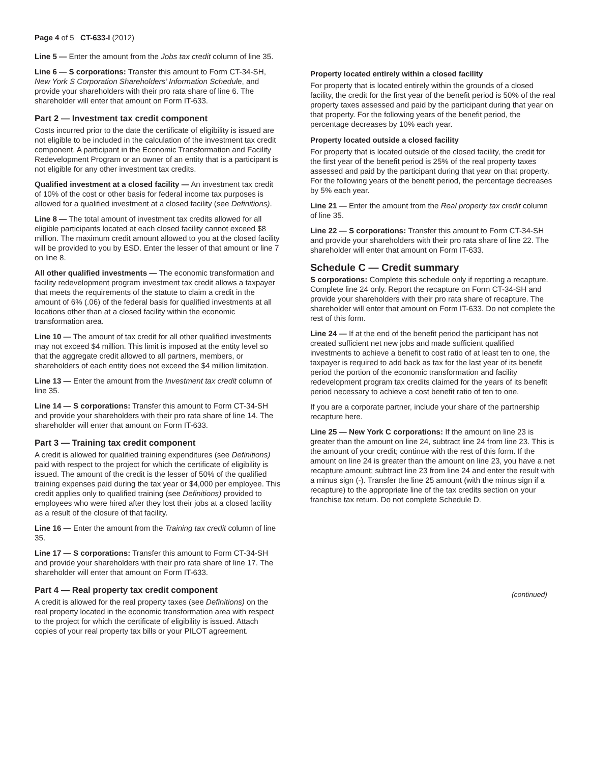Page 4 of 5 CT-633-I (2012)
Line 5 — Enter the amount from the Jobs tax credit column of line 35.
Line 6 — S corporations: Transfer this amount to Form CT-34-SH, New York S Corporation Shareholders’ Information Schedule, and provide your shareholders with their pro rata share of line 6. The shareholder will enter that amount on Form IT-633.
Part 2 — Investment tax credit component
Costs incurred prior to the date the certificate of eligibility is issued are not eligible to be included in the calculation of the investment tax credit component. A participant in the Economic Transformation and Facility Redevelopment Program or an owner of an entity that is a participant is not eligible for any other investment tax credits.
Qualified investment at a closed facility — An investment tax credit of 10% of the cost or other basis for federal income tax purposes is allowed for a qualified investment at a closed facility (see Definitions).
Line 8 — The total amount of investment tax credits allowed for all eligible participants located at each closed facility cannot exceed $8 million. The maximum credit amount allowed to you at the closed facility will be provided to you by ESD. Enter the lesser of that amount or line 7 on line 8.
All other qualified investments — The economic transformation and facility redevelopment program investment tax credit allows a taxpayer that meets the requirements of the statute to claim a credit in the amount of 6% (.06) of the federal basis for qualified investments at all locations other than at a closed facility within the economic transformation area.
Line 10 — The amount of tax credit for all other qualified investments may not exceed $4 million. This limit is imposed at the entity level so that the aggregate credit allowed to all partners, members, or shareholders of each entity does not exceed the $4 million limitation.
Line 13 — Enter the amount from the Investment tax credit column of line 35.
Line 14 — S corporations: Transfer this amount to Form CT-34-SH and provide your shareholders with their pro rata share of line 14. The shareholder will enter that amount on Form IT-633.
Part 3 — Training tax credit component
A credit is allowed for qualified training expenditures (see Definitions) paid with respect to the project for which the certificate of eligibility is issued. The amount of the credit is the lesser of 50% of the qualified training expenses paid during the tax year or $4,000 per employee. This credit applies only to qualified training (see Definitions) provided to employees who were hired after they lost their jobs at a closed facility as a result of the closure of that facility.
Line 16 — Enter the amount from the Training tax credit column of line 35.
Line 17 — S corporations: Transfer this amount to Form CT-34-SH and provide your shareholders with their pro rata share of line 17. The shareholder will enter that amount on Form IT-633.
Part 4 — Real property tax credit component
A credit is allowed for the real property taxes (see Definitions) on the real property located in the economic transformation area with respect to the project for which the certificate of eligibility is issued. Attach copies of your real property tax bills or your PILOT agreement.
Property located entirely within a closed facility
For property that is located entirely within the grounds of a closed facility, the credit for the first year of the benefit period is 50% of the real property taxes assessed and paid by the participant during that year on that property. For the following years of the benefit period, the percentage decreases by 10% each year.
Property located outside a closed facility
For property that is located outside of the closed facility, the credit for the first year of the benefit period is 25% of the real property taxes assessed and paid by the participant during that year on that property. For the following years of the benefit period, the percentage decreases by 5% each year.
Line 21 — Enter the amount from the Real property tax credit column of line 35.
Line 22 — S corporations: Transfer this amount to Form CT-34-SH and provide your shareholders with their pro rata share of line 22. The shareholder will enter that amount on Form IT-633.
Schedule C — Credit summary
S corporations: Complete this schedule only if reporting a recapture. Complete line 24 only. Report the recapture on Form CT-34-SH and provide your shareholders with their pro rata share of recapture. The shareholder will enter that amount on Form IT-633. Do not complete the rest of this form.
Line 24 — If at the end of the benefit period the participant has not created sufficient net new jobs and made sufficient qualified investments to achieve a benefit to cost ratio of at least ten to one, the taxpayer is required to add back as tax for the last year of its benefit period the portion of the economic transformation and facility redevelopment program tax credits claimed for the years of its benefit period necessary to achieve a cost benefit ratio of ten to one.
If you are a corporate partner, include your share of the partnership recapture here.
Line 25 — New York C corporations: If the amount on line 23 is greater than the amount on line 24, subtract line 24 from line 23. This is the amount of your credit; continue with the rest of this form. If the amount on line 24 is greater than the amount on line 23, you have a net recapture amount; subtract line 23 from line 24 and enter the result with a minus sign (-). Transfer the line 25 amount (with the minus sign if a recapture) to the appropriate line of the tax credits section on your franchise tax return. Do not complete Schedule D.
(continued)